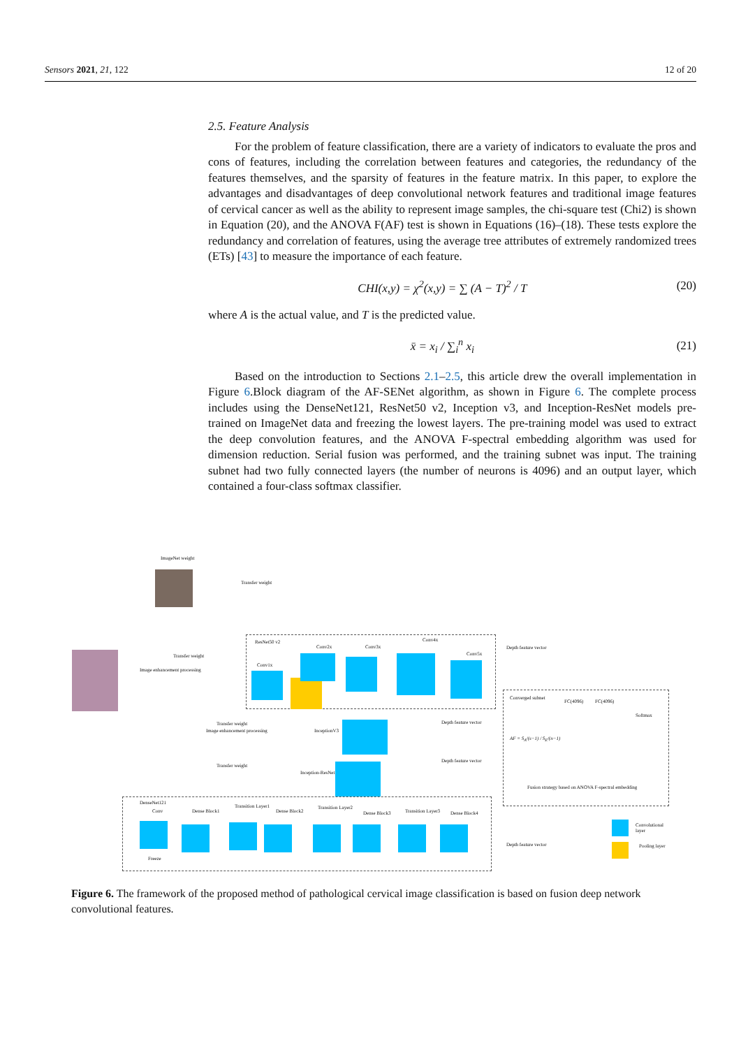Sensors 2021, 21, 122 12 of 20
2.5. Feature Analysis
For the problem of feature classification, there are a variety of indicators to evaluate the pros and cons of features, including the correlation between features and categories, the redundancy of the features themselves, and the sparsity of features in the feature matrix. In this paper, to explore the advantages and disadvantages of deep convolutional network features and traditional image features of cervical cancer as well as the ability to represent image samples, the chi-square test (Chi2) is shown in Equation (20), and the ANOVA F(AF) test is shown in Equations (16)–(18). These tests explore the redundancy and correlation of features, using the average tree attributes of extremely randomized trees (ETs) [43] to measure the importance of each feature.
CHI(x,y) = χ<sup>2</sup>(x,y) = ∑ (A − T)<sup>2</sup> / T (20)
where A is the actual value, and T is the predicted value.
x̄ = x<sub>i</sub> / ∑<sub>i</sub><sup>n</sup> x<sub>i</sub> (21)
Based on the introduction to Sections 2.1–2.5, this article drew the overall implementation in Figure 6.Block diagram of the AF-SENet algorithm, as shown in Figure 6. The complete process includes using the DenseNet121, ResNet50 v2, Inception v3, and Inception-ResNet models pre-trained on ImageNet data and freezing the lowest layers. The pre-training model was used to extract the deep convolution features, and the ANOVA F-spectral embedding algorithm was used for dimension reduction. Serial fusion was performed, and the training subnet was input. The training subnet had two fully connected layers (the number of neurons is 4096) and an output layer, which contained a four-class softmax classifier.
ImageNet weight
Transfer weight
Image enhancement processing
Transfer weight
ResNet50 v2
Conv1x
Conv2x Conv3x
Conv4x
Conv5x
Depth feature vector
Image enhancement processing
Transfer weight
InceptionV3
Transfer weight
Inception-ResNet
Depth feature vector
Depth feature vector
Converged subnet
FC(4096) FC(4096)
Softmax
AF = S<sub>A</sub>/(s−1) / S<sub>E</sub>/(n−1)
Fusion strategy based on ANOVA F-spectral embedding
DenseNet121
Conv
Freeze
Dense Block1
Transition Layer1
Dense Block2
Transition Layer2
Dense Block3 Transition Layer3 Dense Block4
Depth feature vector
Convolutional layer
Pooling layer
Figure 6. The framework of the proposed method of pathological cervical image classification is based on fusion deep network convolutional features.